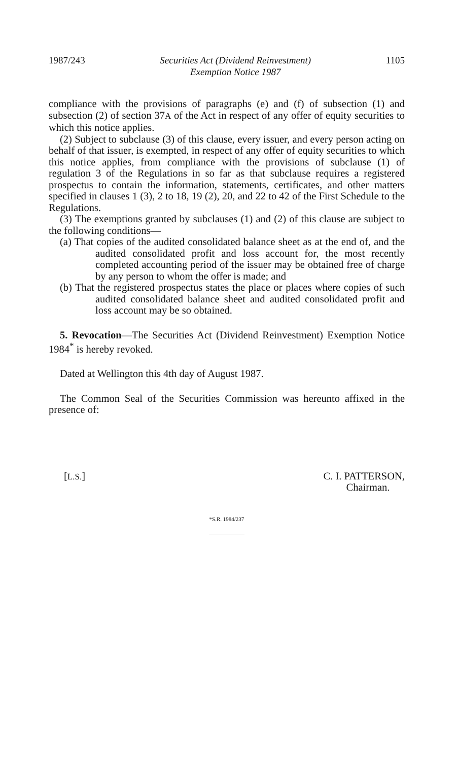1987/243 Securities Act (Dividend Reinvestment)
Exemption Notice 1987 1105
compliance with the provisions of paragraphs (e) and (f) of subsection (1) and subsection (2) of section 37A of the Act in respect of any offer of equity securities to which this notice applies.
(2) Subject to subclause (3) of this clause, every issuer, and every person acting on behalf of that issuer, is exempted, in respect of any offer of equity securities to which this notice applies, from compliance with the provisions of subclause (1) of regulation 3 of the Regulations in so far as that subclause requires a registered prospectus to contain the information, statements, certificates, and other matters specified in clauses 1 (3), 2 to 18, 19 (2), 20, and 22 to 42 of the First Schedule to the Regulations.
(3) The exemptions granted by subclauses (1) and (2) of this clause are subject to the following conditions—
(a) That copies of the audited consolidated balance sheet as at the end of, and the audited consolidated profit and loss account for, the most recently completed accounting period of the issuer may be obtained free of charge by any person to whom the offer is made; and
(b) That the registered prospectus states the place or places where copies of such audited consolidated balance sheet and audited consolidated profit and loss account may be so obtained.
5. Revocation—The Securities Act (Dividend Reinvestment) Exemption Notice 1984<sup>*</sup> is hereby revoked.
Dated at Wellington this 4th day of August 1987.
The Common Seal of the Securities Commission was hereunto affixed in the presence of:
[L.S.] C. I. PATTERSON,
Chairman.
*S.R. 1984/237